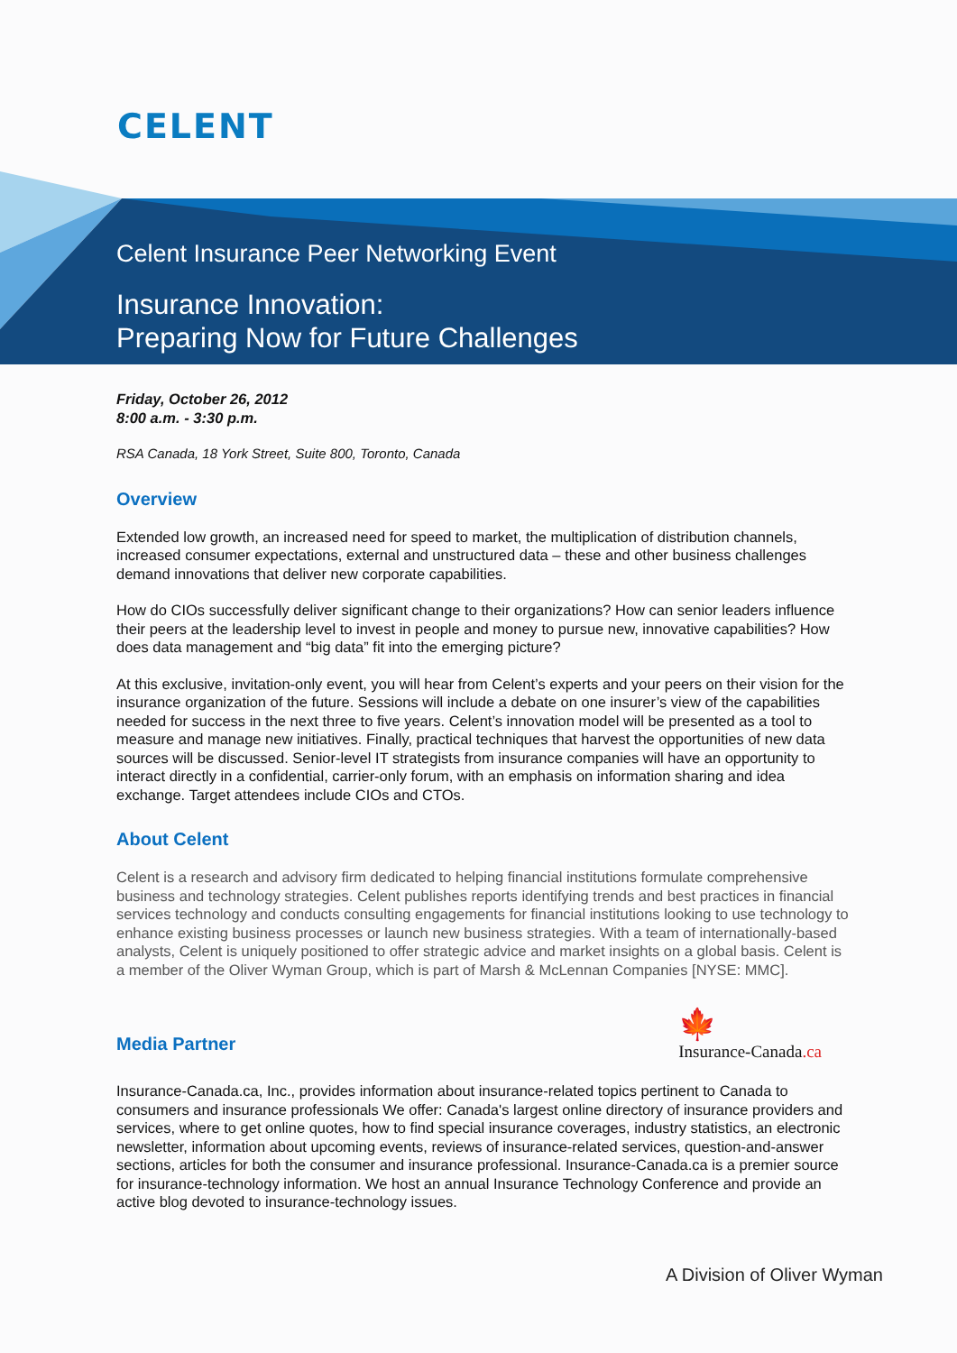CELENT
Celent Insurance Peer Networking Event
Insurance Innovation:
Preparing Now for Future Challenges
Friday, October 26, 2012
8:00 a.m. - 3:30 p.m.
RSA Canada, 18 York Street, Suite 800, Toronto, Canada
Overview
Extended low growth, an increased need for speed to market, the multiplication of distribution channels, increased consumer expectations, external and unstructured data – these and other business challenges demand innovations that deliver new corporate capabilities.
How do CIOs successfully deliver significant change to their organizations? How can senior leaders influence their peers at the leadership level to invest in people and money to pursue new, innovative capabilities? How does data management and “big data” fit into the emerging picture?
At this exclusive, invitation-only event, you will hear from Celent’s experts and your peers on their vision for the insurance organization of the future. Sessions will include a debate on one insurer’s view of the capabilities needed for success in the next three to five years. Celent’s innovation model will be presented as a tool to measure and manage new initiatives. Finally, practical techniques that harvest the opportunities of new data sources will be discussed. Senior-level IT strategists from insurance companies will have an opportunity to interact directly in a confidential, carrier-only forum, with an emphasis on information sharing and idea exchange. Target attendees include CIOs and CTOs.
About Celent
Celent is a research and advisory firm dedicated to helping financial institutions formulate comprehensive business and technology strategies. Celent publishes reports identifying trends and best practices in financial services technology and conducts consulting engagements for financial institutions looking to use technology to enhance existing business processes or launch new business strategies. With a team of internationally-based analysts, Celent is uniquely positioned to offer strategic advice and market insights on a global basis. Celent is a member of the Oliver Wyman Group, which is part of Marsh & McLennan Companies [NYSE: MMC].
Media Partner
🍁
Insurance-Canada.ca
Insurance-Canada.ca, Inc., provides information about insurance-related topics pertinent to Canada to consumers and insurance professionals We offer: Canada's largest online directory of insurance providers and services, where to get online quotes, how to find special insurance coverages, industry statistics, an electronic newsletter, information about upcoming events, reviews of insurance-related services, question-and-answer sections, articles for both the consumer and insurance professional. Insurance-Canada.ca is a premier source for insurance-technology information. We host an annual Insurance Technology Conference and provide an active blog devoted to insurance-technology issues.
A Division of Oliver Wyman